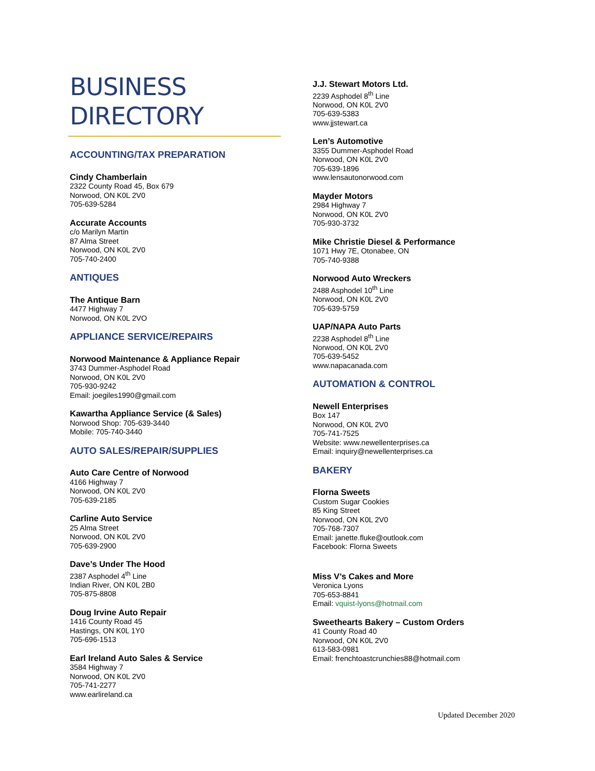BUSINESS
DIRECTORY
ACCOUNTING/TAX PREPARATION
Cindy Chamberlain
2322 County Road 45, Box 679
Norwood, ON K0L 2V0
705-639-5284
Accurate Accounts
c/o Marilyn Martin
87 Alma Street
Norwood, ON K0L 2V0
705-740-2400
ANTIQUES
The Antique Barn
4477 Highway 7
Norwood, ON K0L 2VO
APPLIANCE SERVICE/REPAIRS
Norwood Maintenance & Appliance Repair
3743 Dummer-Asphodel Road
Norwood, ON K0L 2V0
705-930-9242
Email: joegiles1990@gmail.com
Kawartha Appliance Service (& Sales)
Norwood Shop: 705-639-3440
Mobile: 705-740-3440
AUTO SALES/REPAIR/SUPPLIES
Auto Care Centre of Norwood
4166 Highway 7
Norwood, ON K0L 2V0
705-639-2185
Carline Auto Service
25 Alma Street
Norwood, ON K0L 2V0
705-639-2900
Dave’s Under The Hood
2387 Asphodel 4<sup>th</sup> Line
Indian River, ON K0L 2B0
705-875-8808
Doug Irvine Auto Repair
1416 County Road 45
Hastings, ON K0L 1Y0
705-696-1513
Earl Ireland Auto Sales & Service
3584 Highway 7
Norwood, ON K0L 2V0
705-741-2277
www.earlireland.ca
J.J. Stewart Motors Ltd.
2239 Asphodel 8<sup>th</sup> Line
Norwood, ON K0L 2V0
705-639-5383
www.jjstewart.ca
Len’s Automotive
3355 Dummer-Asphodel Road
Norwood, ON K0L 2V0
705-639-1896
www.lensautonorwood.com
Mayder Motors
2984 Highway 7
Norwood, ON K0L 2V0
705-930-3732
Mike Christie Diesel & Performance
1071 Hwy 7E, Otonabee, ON
705-740-9388
Norwood Auto Wreckers
2488 Asphodel 10<sup>th</sup> Line
Norwood, ON K0L 2V0
705-639-5759
UAP/NAPA Auto Parts
2238 Asphodel 8<sup>th</sup> Line
Norwood, ON K0L 2V0
705-639-5452
www.napacanada.com
AUTOMATION & CONTROL
Newell Enterprises
Box 147
Norwood, ON K0L 2V0
705-741-7525
Website: www.newellenterprises.ca
Email: inquiry@newellenterprises.ca
BAKERY
Florna Sweets
Custom Sugar Cookies
85 King Street
Norwood, ON K0L 2V0
705-768-7307
Email: janette.fluke@outlook.com
Facebook: Florna Sweets
Miss V’s Cakes and More
Veronica Lyons
705-653-8841
Email: vquist-lyons@hotmail.com
Sweethearts Bakery – Custom Orders
41 County Road 40
Norwood, ON K0L 2V0
613-583-0981
Email: frenchtoastcrunchies88@hotmail.com
Updated December 2020